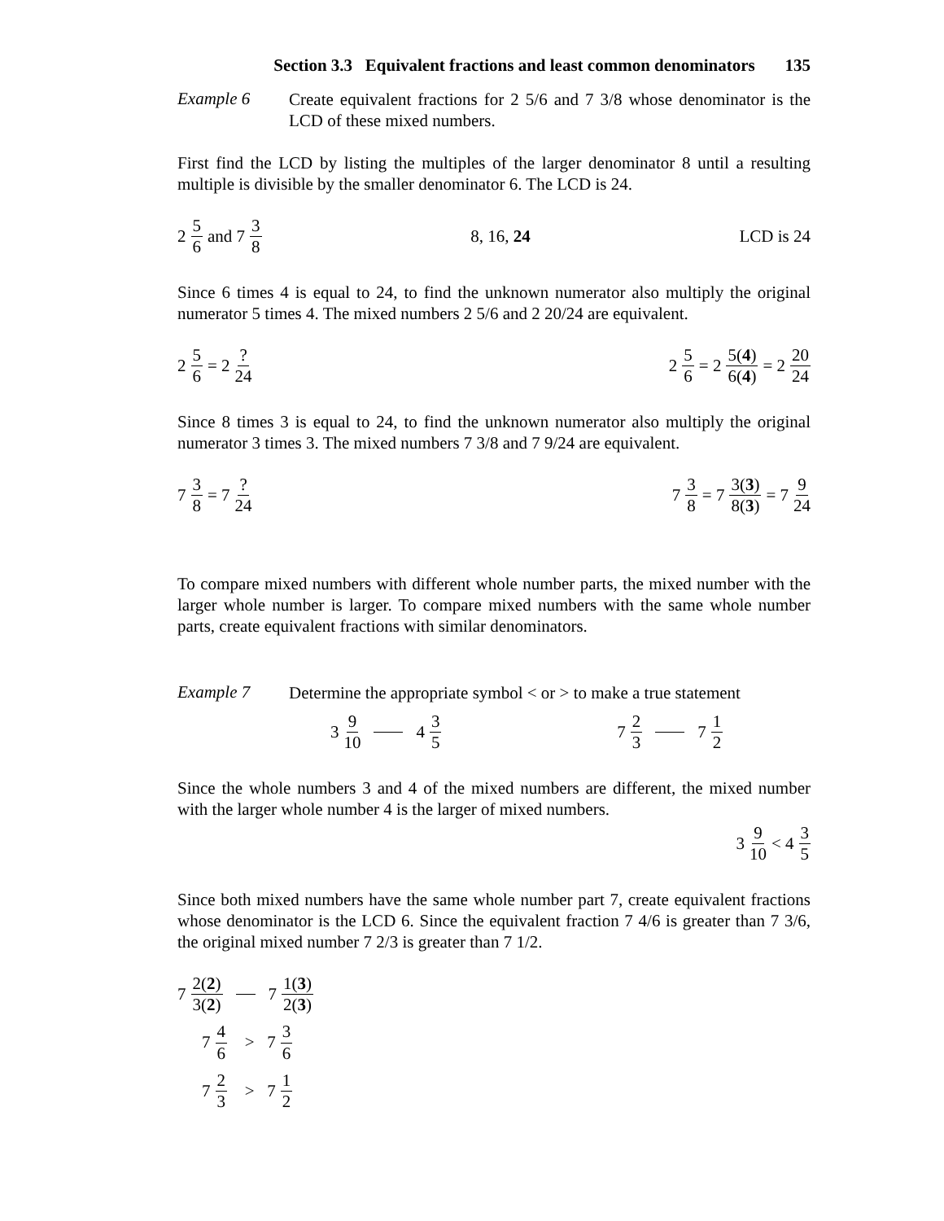Section 3.3 Equivalent fractions and least common denominators 135
Example 6
Create equivalent fractions for 2 5/6 and 7 3/8 whose denominator is the LCD of these mixed numbers.
First find the LCD by listing the multiples of the larger denominator 8 until a resulting multiple is divisible by the smaller denominator 6. The LCD is 24.
2 5 6 and 7 3 8 8, 16, 24 LCD is 24
Since 6 times 4 is equal to 24, to find the unknown numerator also multiply the original numerator 5 times 4. The mixed numbers 2 5/6 and 2 20/24 are equivalent.
2 5 6 = 2? 24 2 5 6 = 2 5(4) 6(4) = 2 20 24
Since 8 times 3 is equal to 24, to find the unknown numerator also multiply the original numerator 3 times 3. The mixed numbers 7 3/8 and 7 9/24 are equivalent.
7 3 8 = 7? 24 7 3 8 = 7 3(3) 8(3) = 7 9 24
To compare mixed numbers with different whole number parts, the mixed number with the larger whole number is larger. To compare mixed numbers with the same whole number parts, create equivalent fractions with similar denominators.
Example 7
Determine the appropriate symbol < or > to make a true statement
3 9 10 4 3 5 7 2 3 7 1 2
Since the whole numbers 3 and 4 of the mixed numbers are different, the mixed number with the larger whole number 4 is the larger of mixed numbers.
3 9 10 < 4 3 5
Since both mixed numbers have the same whole number part 7, create equivalent fractions whose denominator is the LCD 6. Since the equivalent fraction 7 4/6 is greater than 7 3/6, the original mixed number 7 2/3 is greater than 7 1/2.
7 2(2) 3(2) 7 1(3) 2(3)
7 4 6 > 7 3 6
7 2 3 > 7 1 2